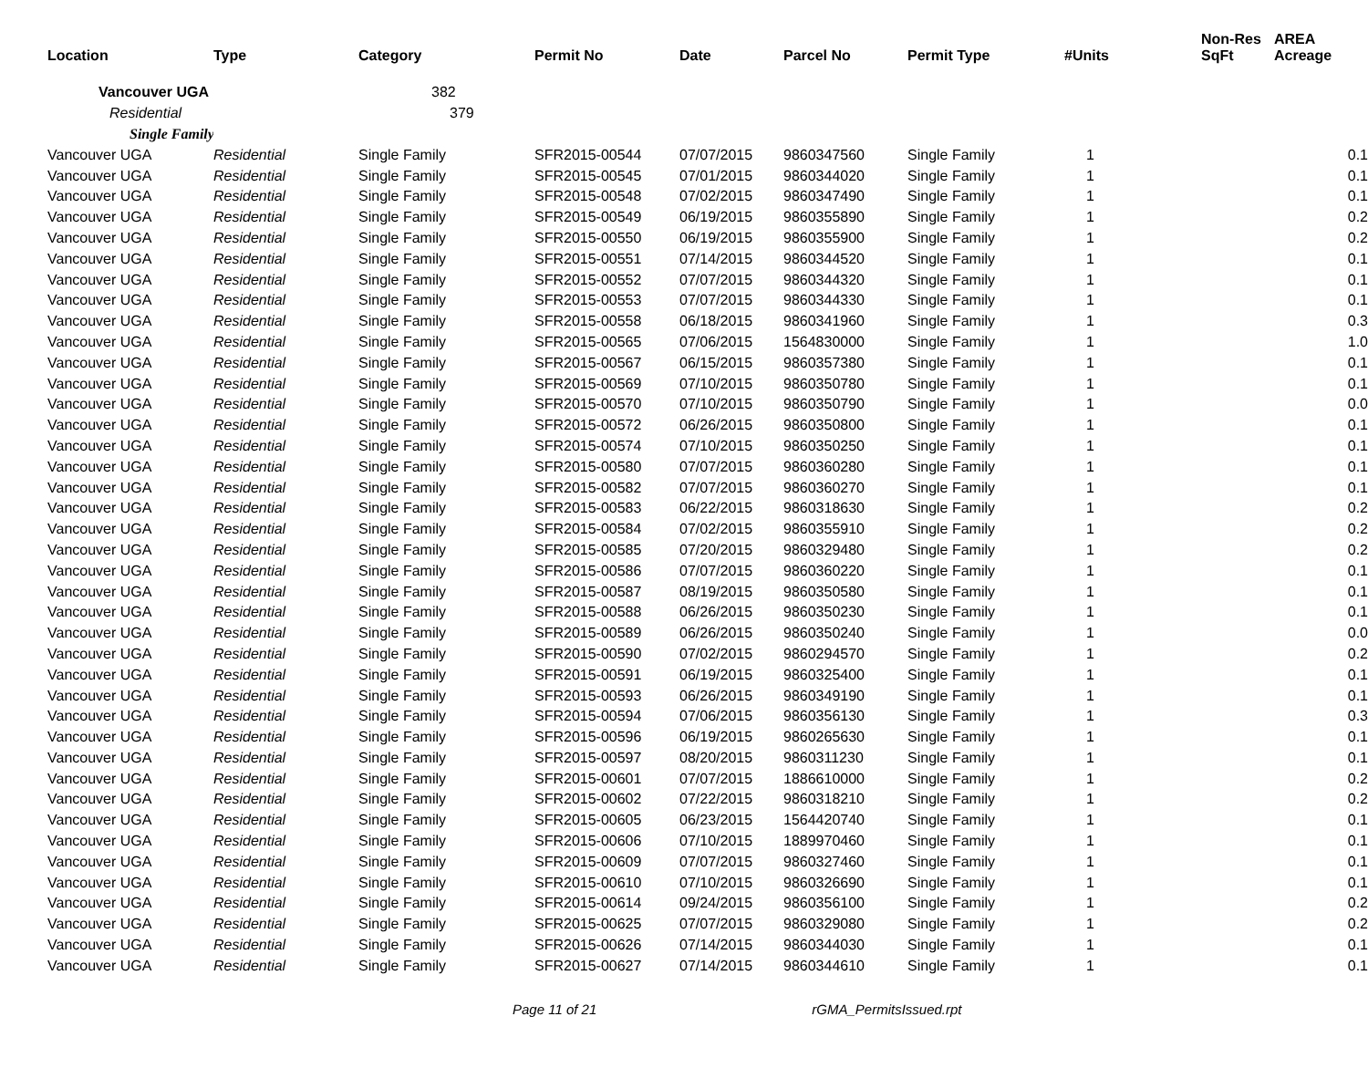| Location | Type | Category | Permit No | Date | Parcel No | Permit Type | #Units | Non-Res SqFt | AREA Acreage |
| --- | --- | --- | --- | --- | --- | --- | --- | --- | --- |
| Vancouver UGA | | 382 | | | | | | | |
| Residential | | 379 | | | | | | | |
| Single Family | | | | | | | | | |
| Vancouver UGA | Residential | Single Family | SFR2015-00544 | 07/07/2015 | 9860347560 | Single Family | 1 | | 0.1 |
| Vancouver UGA | Residential | Single Family | SFR2015-00545 | 07/01/2015 | 9860344020 | Single Family | 1 | | 0.1 |
| Vancouver UGA | Residential | Single Family | SFR2015-00548 | 07/02/2015 | 9860347490 | Single Family | 1 | | 0.1 |
| Vancouver UGA | Residential | Single Family | SFR2015-00549 | 06/19/2015 | 9860355890 | Single Family | 1 | | 0.2 |
| Vancouver UGA | Residential | Single Family | SFR2015-00550 | 06/19/2015 | 9860355900 | Single Family | 1 | | 0.2 |
| Vancouver UGA | Residential | Single Family | SFR2015-00551 | 07/14/2015 | 9860344520 | Single Family | 1 | | 0.1 |
| Vancouver UGA | Residential | Single Family | SFR2015-00552 | 07/07/2015 | 9860344320 | Single Family | 1 | | 0.1 |
| Vancouver UGA | Residential | Single Family | SFR2015-00553 | 07/07/2015 | 9860344330 | Single Family | 1 | | 0.1 |
| Vancouver UGA | Residential | Single Family | SFR2015-00558 | 06/18/2015 | 9860341960 | Single Family | 1 | | 0.3 |
| Vancouver UGA | Residential | Single Family | SFR2015-00565 | 07/06/2015 | 1564830000 | Single Family | 1 | | 1.0 |
| Vancouver UGA | Residential | Single Family | SFR2015-00567 | 06/15/2015 | 9860357380 | Single Family | 1 | | 0.1 |
| Vancouver UGA | Residential | Single Family | SFR2015-00569 | 07/10/2015 | 9860350780 | Single Family | 1 | | 0.1 |
| Vancouver UGA | Residential | Single Family | SFR2015-00570 | 07/10/2015 | 9860350790 | Single Family | 1 | | 0.0 |
| Vancouver UGA | Residential | Single Family | SFR2015-00572 | 06/26/2015 | 9860350800 | Single Family | 1 | | 0.1 |
| Vancouver UGA | Residential | Single Family | SFR2015-00574 | 07/10/2015 | 9860350250 | Single Family | 1 | | 0.1 |
| Vancouver UGA | Residential | Single Family | SFR2015-00580 | 07/07/2015 | 9860360280 | Single Family | 1 | | 0.1 |
| Vancouver UGA | Residential | Single Family | SFR2015-00582 | 07/07/2015 | 9860360270 | Single Family | 1 | | 0.1 |
| Vancouver UGA | Residential | Single Family | SFR2015-00583 | 06/22/2015 | 9860318630 | Single Family | 1 | | 0.2 |
| Vancouver UGA | Residential | Single Family | SFR2015-00584 | 07/02/2015 | 9860355910 | Single Family | 1 | | 0.2 |
| Vancouver UGA | Residential | Single Family | SFR2015-00585 | 07/20/2015 | 9860329480 | Single Family | 1 | | 0.2 |
| Vancouver UGA | Residential | Single Family | SFR2015-00586 | 07/07/2015 | 9860360220 | Single Family | 1 | | 0.1 |
| Vancouver UGA | Residential | Single Family | SFR2015-00587 | 08/19/2015 | 9860350580 | Single Family | 1 | | 0.1 |
| Vancouver UGA | Residential | Single Family | SFR2015-00588 | 06/26/2015 | 9860350230 | Single Family | 1 | | 0.1 |
| Vancouver UGA | Residential | Single Family | SFR2015-00589 | 06/26/2015 | 9860350240 | Single Family | 1 | | 0.0 |
| Vancouver UGA | Residential | Single Family | SFR2015-00590 | 07/02/2015 | 9860294570 | Single Family | 1 | | 0.2 |
| Vancouver UGA | Residential | Single Family | SFR2015-00591 | 06/19/2015 | 9860325400 | Single Family | 1 | | 0.1 |
| Vancouver UGA | Residential | Single Family | SFR2015-00593 | 06/26/2015 | 9860349190 | Single Family | 1 | | 0.1 |
| Vancouver UGA | Residential | Single Family | SFR2015-00594 | 07/06/2015 | 9860356130 | Single Family | 1 | | 0.3 |
| Vancouver UGA | Residential | Single Family | SFR2015-00596 | 06/19/2015 | 9860265630 | Single Family | 1 | | 0.1 |
| Vancouver UGA | Residential | Single Family | SFR2015-00597 | 08/20/2015 | 9860311230 | Single Family | 1 | | 0.1 |
| Vancouver UGA | Residential | Single Family | SFR2015-00601 | 07/07/2015 | 1886610000 | Single Family | 1 | | 0.2 |
| Vancouver UGA | Residential | Single Family | SFR2015-00602 | 07/22/2015 | 9860318210 | Single Family | 1 | | 0.2 |
| Vancouver UGA | Residential | Single Family | SFR2015-00605 | 06/23/2015 | 1564420740 | Single Family | 1 | | 0.1 |
| Vancouver UGA | Residential | Single Family | SFR2015-00606 | 07/10/2015 | 1889970460 | Single Family | 1 | | 0.1 |
| Vancouver UGA | Residential | Single Family | SFR2015-00609 | 07/07/2015 | 9860327460 | Single Family | 1 | | 0.1 |
| Vancouver UGA | Residential | Single Family | SFR2015-00610 | 07/10/2015 | 9860326690 | Single Family | 1 | | 0.1 |
| Vancouver UGA | Residential | Single Family | SFR2015-00614 | 09/24/2015 | 9860356100 | Single Family | 1 | | 0.2 |
| Vancouver UGA | Residential | Single Family | SFR2015-00625 | 07/07/2015 | 9860329080 | Single Family | 1 | | 0.2 |
| Vancouver UGA | Residential | Single Family | SFR2015-00626 | 07/14/2015 | 9860344030 | Single Family | 1 | | 0.1 |
| Vancouver UGA | Residential | Single Family | SFR2015-00627 | 07/14/2015 | 9860344610 | Single Family | 1 | | 0.1 |
Page 11 of 21 rGMA_PermitsIssued.rpt